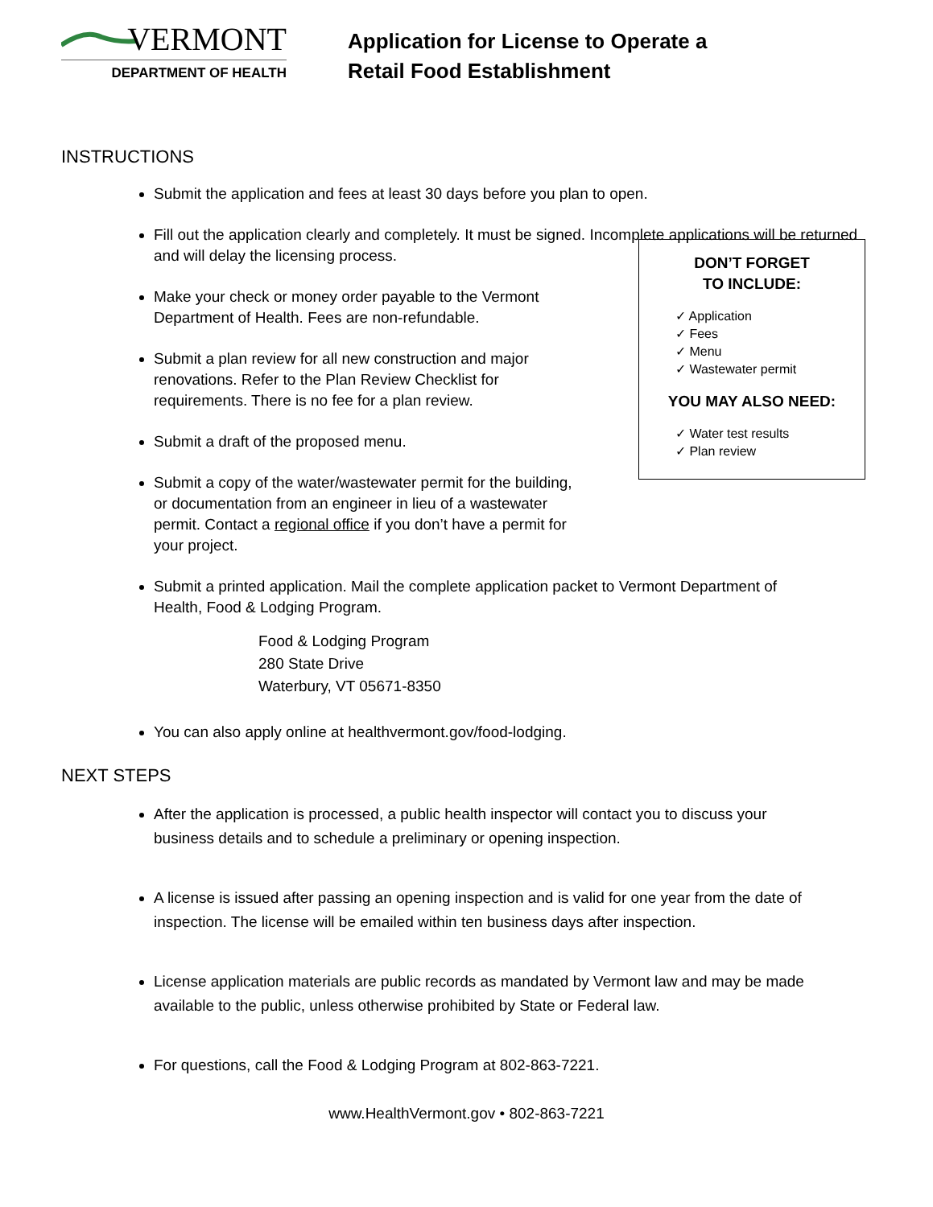VERMONT
DEPARTMENT OF HEALTH
Application for License to Operate a
Retail Food Establishment
INSTRUCTIONS
Submit the application and fees at least 30 days before you plan to open.
Fill out the application clearly and completely. It must be signed. Incomplete applications will be returned and will delay the licensing process.
Make your check or money order payable to the Vermont Department of Health. Fees are non-refundable.
Submit a plan review for all new construction and major renovations. Refer to the Plan Review Checklist for requirements. There is no fee for a plan review.
Submit a draft of the proposed menu.
Submit a copy of the water/wastewater permit for the building, or documentation from an engineer in lieu of a wastewater permit. Contact a regional office if you don’t have a permit for your project.
Submit a printed application. Mail the complete application packet to Vermont Department of Health, Food & Lodging Program.
Food & Lodging Program
280 State Drive
Waterbury, VT 05671-8350
You can also apply online at healthvermont.gov/food-lodging.
DON’T FORGET
TO INCLUDE:
✓ Application
✓ Fees
✓ Menu
✓ Wastewater permit
YOU MAY ALSO NEED:
✓ Water test results
✓ Plan review
NEXT STEPS
After the application is processed, a public health inspector will contact you to discuss your business details and to schedule a preliminary or opening inspection.
A license is issued after passing an opening inspection and is valid for one year from the date of inspection. The license will be emailed within ten business days after inspection.
License application materials are public records as mandated by Vermont law and may be made available to the public, unless otherwise prohibited by State or Federal law.
For questions, call the Food & Lodging Program at 802-863-7221.
www.HealthVermont.gov • 802-863-7221